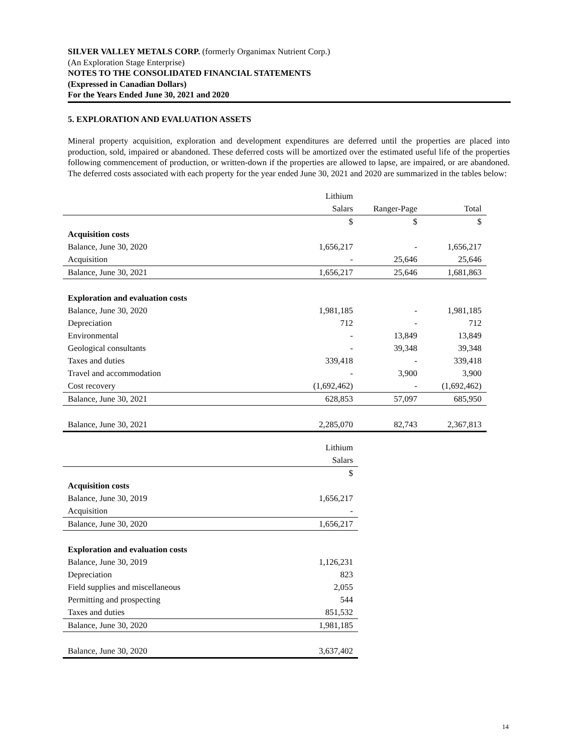SILVER VALLEY METALS CORP. (formerly Organimax Nutrient Corp.)
(An Exploration Stage Enterprise)
NOTES TO THE CONSOLIDATED FINANCIAL STATEMENTS
(Expressed in Canadian Dollars)
For the Years Ended June 30, 2021 and 2020
5. EXPLORATION AND EVALUATION ASSETS
Mineral property acquisition, exploration and development expenditures are deferred until the properties are placed into production, sold, impaired or abandoned. These deferred costs will be amortized over the estimated useful life of the properties following commencement of production, or written-down if the properties are allowed to lapse, are impaired, or are abandoned. The deferred costs associated with each property for the year ended June 30, 2021 and 2020 are summarized in the tables below:
| | Lithium | | |
| --- | --- | --- | --- |
| | Salars | Ranger-Page | Total |
| | $ | $ | $ |
| Acquisition costs | | | |
| Balance, June 30, 2020 | 1,656,217 | - | 1,656,217 |
| Acquisition | - | 25,646 | 25,646 |
| Balance, June 30, 2021 | 1,656,217 | 25,646 | 1,681,863 |
| Exploration and evaluation costs | | | |
| Balance, June 30, 2020 | 1,981,185 | - | 1,981,185 |
| Depreciation | 712 | - | 712 |
| Environmental | - | 13,849 | 13,849 |
| Geological consultants | - | 39,348 | 39,348 |
| Taxes and duties | 339,418 | - | 339,418 |
| Travel and accommodation | - | 3,900 | 3,900 |
| Cost recovery | (1,692,462) | - | (1,692,462) |
| Balance, June 30, 2021 | 628,853 | 57,097 | 685,950 |
| Balance, June 30, 2021 | 2,285,070 | 82,743 | 2,367,813 |
| | Lithium |
| --- | --- |
| | Salars |
| | $ |
| Acquisition costs | |
| Balance, June 30, 2019 | 1,656,217 |
| Acquisition | - |
| Balance, June 30, 2020 | 1,656,217 |
| Exploration and evaluation costs | |
| Balance, June 30, 2019 | 1,126,231 |
| Depreciation | 823 |
| Field supplies and miscellaneous | 2,055 |
| Permitting and prospecting | 544 |
| Taxes and duties | 851,532 |
| Balance, June 30, 2020 | 1,981,185 |
| Balance, June 30, 2020 | 3,637,402 |
14